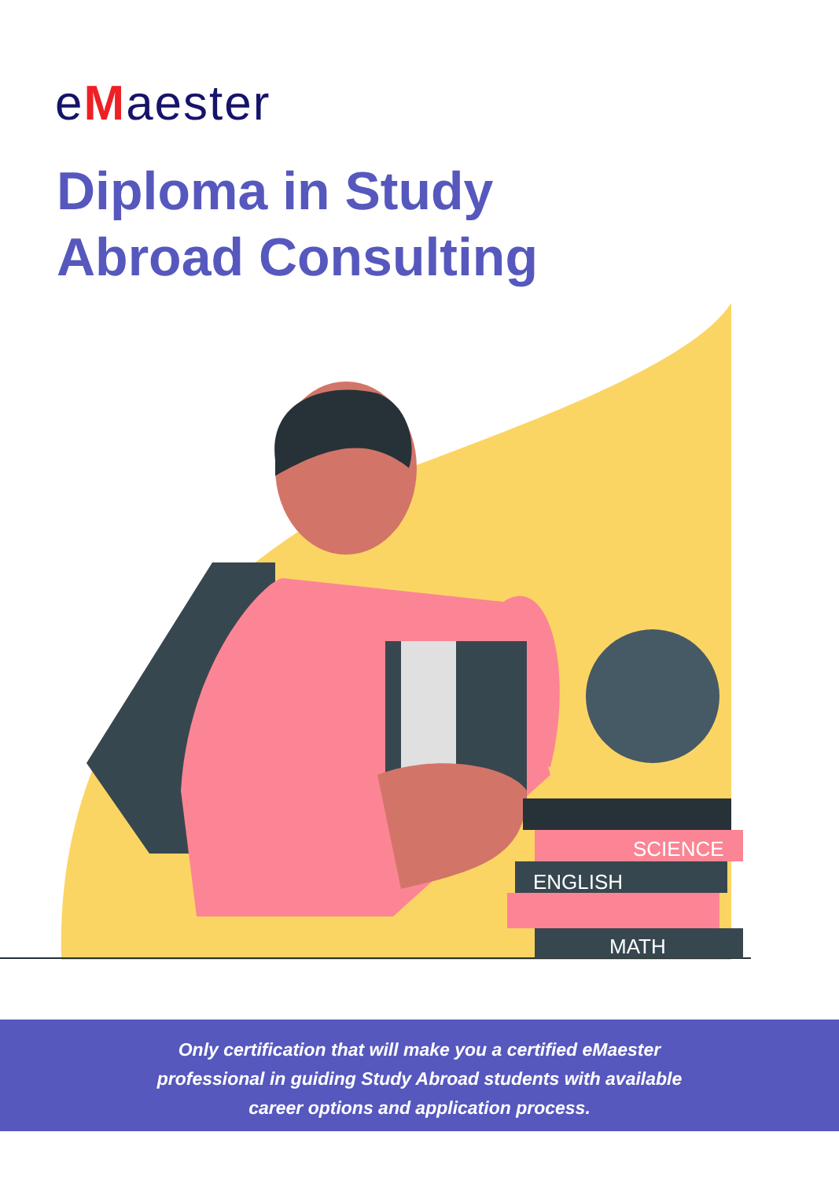eMaester
Diploma in Study
Abroad Consulting
SCIENCE
ENGLISH
MATH
Only certification that will make you a certified eMaester
professional in guiding Study Abroad students with available
career options and application process.